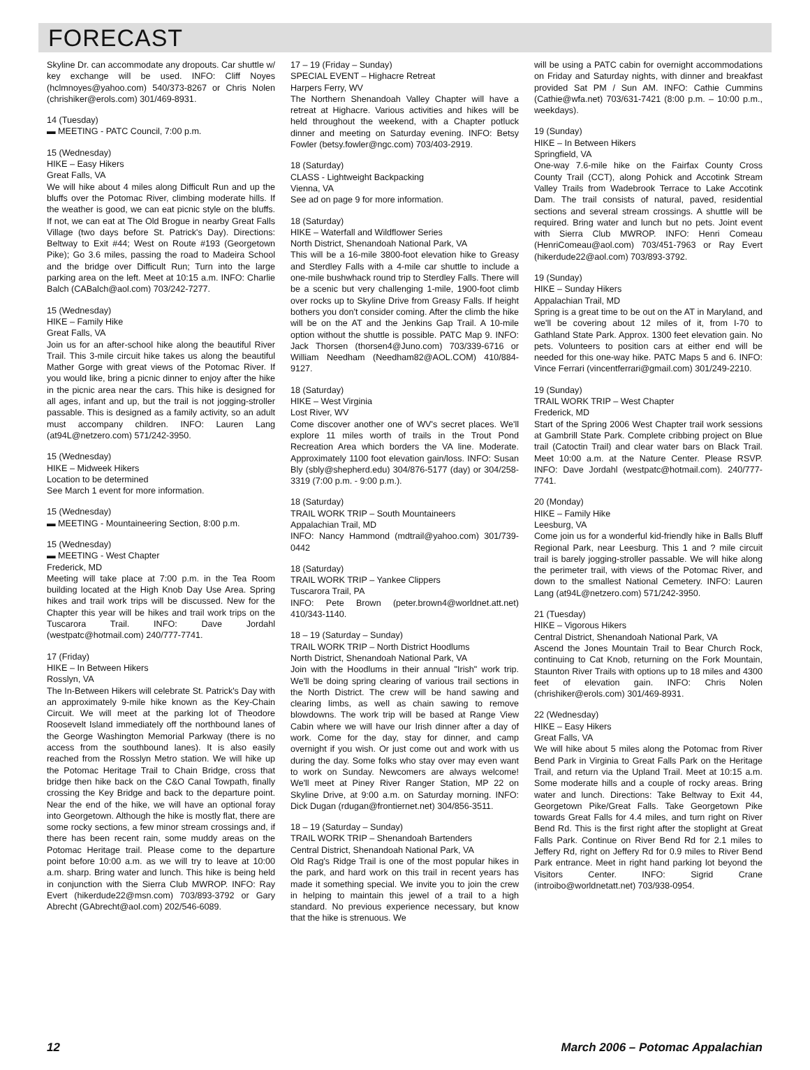FORECAST
Skyline Dr. can accommodate any dropouts. Car shuttle w/ key exchange will be used. INFO: Cliff Noyes (hclmnoyes@yahoo.com) 540/373-8267 or Chris Nolen (chrishiker@erols.com) 301/469-8931.
14 (Tuesday)
▬ MEETING - PATC Council, 7:00 p.m.
15 (Wednesday)
HIKE – Easy Hikers
Great Falls, VA
We will hike about 4 miles along Difficult Run and up the bluffs over the Potomac River, climbing moderate hills. If the weather is good, we can eat picnic style on the bluffs. If not, we can eat at The Old Brogue in nearby Great Falls Village (two days before St. Patrick's Day). Directions: Beltway to Exit #44; West on Route #193 (Georgetown Pike); Go 3.6 miles, passing the road to Madeira School and the bridge over Difficult Run; Turn into the large parking area on the left. Meet at 10:15 a.m. INFO: Charlie Balch (CABalch@aol.com) 703/242-7277.
15 (Wednesday)
HIKE – Family Hike
Great Falls, VA
Join us for an after-school hike along the beautiful River Trail. This 3-mile circuit hike takes us along the beautiful Mather Gorge with great views of the Potomac River. If you would like, bring a picnic dinner to enjoy after the hike in the picnic area near the cars. This hike is designed for all ages, infant and up, but the trail is not jogging-stroller passable. This is designed as a family activity, so an adult must accompany children. INFO: Lauren Lang (at94L@netzero.com) 571/242-3950.
15 (Wednesday)
HIKE – Midweek Hikers
Location to be determined
See March 1 event for more information.
15 (Wednesday)
▬ MEETING - Mountaineering Section, 8:00 p.m.
15 (Wednesday)
▬ MEETING - West Chapter
Frederick, MD
Meeting will take place at 7:00 p.m. in the Tea Room building located at the High Knob Day Use Area. Spring hikes and trail work trips will be discussed. New for the Chapter this year will be hikes and trail work trips on the Tuscarora Trail. INFO: Dave Jordahl (westpatc@hotmail.com) 240/777-7741.
17 (Friday)
HIKE – In Between Hikers
Rosslyn, VA
The In-Between Hikers will celebrate St. Patrick's Day with an approximately 9-mile hike known as the Key-Chain Circuit. We will meet at the parking lot of Theodore Roosevelt Island immediately off the northbound lanes of the George Washington Memorial Parkway (there is no access from the southbound lanes). It is also easily reached from the Rosslyn Metro station. We will hike up the Potomac Heritage Trail to Chain Bridge, cross that bridge then hike back on the C&O Canal Towpath, finally crossing the Key Bridge and back to the departure point. Near the end of the hike, we will have an optional foray into Georgetown. Although the hike is mostly flat, there are some rocky sections, a few minor stream crossings and, if there has been recent rain, some muddy areas on the Potomac Heritage trail. Please come to the departure point before 10:00 a.m. as we will try to leave at 10:00 a.m. sharp. Bring water and lunch. This hike is being held in conjunction with the Sierra Club MWROP. INFO: Ray Evert (hikerdude22@msn.com) 703/893-3792 or Gary Abrecht (GAbrecht@aol.com) 202/546-6089.
17 – 19 (Friday – Sunday)
SPECIAL EVENT – Highacre Retreat
Harpers Ferry, WV
The Northern Shenandoah Valley Chapter will have a retreat at Highacre. Various activities and hikes will be held throughout the weekend, with a Chapter potluck dinner and meeting on Saturday evening. INFO: Betsy Fowler (betsy.fowler@ngc.com) 703/403-2919.
18 (Saturday)
CLASS - Lightweight Backpacking
Vienna, VA
See ad on page 9 for more information.
18 (Saturday)
HIKE – Waterfall and Wildflower Series
North District, Shenandoah National Park, VA
This will be a 16-mile 3800-foot elevation hike to Greasy and Sterdley Falls with a 4-mile car shuttle to include a one-mile bushwhack round trip to Sterdley Falls. There will be a scenic but very challenging 1-mile, 1900-foot climb over rocks up to Skyline Drive from Greasy Falls. If height bothers you don't consider coming. After the climb the hike will be on the AT and the Jenkins Gap Trail. A 10-mile option without the shuttle is possible. PATC Map 9. INFO: Jack Thorsen (thorsen4@Juno.com) 703/339-6716 or William Needham (Needham82@AOL.COM) 410/884-9127.
18 (Saturday)
HIKE – West Virginia
Lost River, WV
Come discover another one of WV's secret places. We'll explore 11 miles worth of trails in the Trout Pond Recreation Area which borders the VA line. Moderate. Approximately 1100 foot elevation gain/loss. INFO: Susan Bly (sbly@shepherd.edu) 304/876-5177 (day) or 304/258-3319 (7:00 p.m. - 9:00 p.m.).
18 (Saturday)
TRAIL WORK TRIP – South Mountaineers
Appalachian Trail, MD
INFO: Nancy Hammond (mdtrail@yahoo.com) 301/739-0442
18 (Saturday)
TRAIL WORK TRIP – Yankee Clippers
Tuscarora Trail, PA
INFO: Pete Brown (peter.brown4@worldnet.att.net) 410/343-1140.
18 – 19 (Saturday – Sunday)
TRAIL WORK TRIP – North District Hoodlums
North District, Shenandoah National Park, VA
Join with the Hoodlums in their annual "Irish" work trip. We'll be doing spring clearing of various trail sections in the North District. The crew will be hand sawing and clearing limbs, as well as chain sawing to remove blowdowns. The work trip will be based at Range View Cabin where we will have our Irish dinner after a day of work. Come for the day, stay for dinner, and camp overnight if you wish. Or just come out and work with us during the day. Some folks who stay over may even want to work on Sunday. Newcomers are always welcome! We'll meet at Piney River Ranger Station, MP 22 on Skyline Drive, at 9:00 a.m. on Saturday morning. INFO: Dick Dugan (rdugan@frontiernet.net) 304/856-3511.
18 – 19 (Saturday – Sunday)
TRAIL WORK TRIP – Shenandoah Bartenders
Central District, Shenandoah National Park, VA
Old Rag's Ridge Trail is one of the most popular hikes in the park, and hard work on this trail in recent years has made it something special. We invite you to join the crew in helping to maintain this jewel of a trail to a high standard. No previous experience necessary, but know that the hike is strenuous. We
will be using a PATC cabin for overnight accommodations on Friday and Saturday nights, with dinner and breakfast provided Sat PM / Sun AM. INFO: Cathie Cummins (Cathie@wfa.net) 703/631-7421 (8:00 p.m. – 10:00 p.m., weekdays).
19 (Sunday)
HIKE – In Between Hikers
Springfield, VA
One-way 7.6-mile hike on the Fairfax County Cross County Trail (CCT), along Pohick and Accotink Stream Valley Trails from Wadebrook Terrace to Lake Accotink Dam. The trail consists of natural, paved, residential sections and several stream crossings. A shuttle will be required. Bring water and lunch but no pets. Joint event with Sierra Club MWROP. INFO: Henri Comeau (HenriComeau@aol.com) 703/451-7963 or Ray Evert (hikerdude22@aol.com) 703/893-3792.
19 (Sunday)
HIKE – Sunday Hikers
Appalachian Trail, MD
Spring is a great time to be out on the AT in Maryland, and we'll be covering about 12 miles of it, from I-70 to Gathland State Park. Approx. 1300 feet elevation gain. No pets. Volunteers to position cars at either end will be needed for this one-way hike. PATC Maps 5 and 6. INFO: Vince Ferrari (vincentferrari@gmail.com) 301/249-2210.
19 (Sunday)
TRAIL WORK TRIP – West Chapter
Frederick, MD
Start of the Spring 2006 West Chapter trail work sessions at Gambrill State Park. Complete cribbing project on Blue trail (Catoctin Trail) and clear water bars on Black Trail. Meet 10:00 a.m. at the Nature Center. Please RSVP. INFO: Dave Jordahl (westpatc@hotmail.com). 240/777-7741.
20 (Monday)
HIKE – Family Hike
Leesburg, VA
Come join us for a wonderful kid-friendly hike in Balls Bluff Regional Park, near Leesburg. This 1 and ? mile circuit trail is barely jogging-stroller passable. We will hike along the perimeter trail, with views of the Potomac River, and down to the smallest National Cemetery. INFO: Lauren Lang (at94L@netzero.com) 571/242-3950.
21 (Tuesday)
HIKE – Vigorous Hikers
Central District, Shenandoah National Park, VA
Ascend the Jones Mountain Trail to Bear Church Rock, continuing to Cat Knob, returning on the Fork Mountain, Staunton River Trails with options up to 18 miles and 4300 feet of elevation gain. INFO: Chris Nolen (chrishiker@erols.com) 301/469-8931.
22 (Wednesday)
HIKE – Easy Hikers
Great Falls, VA
We will hike about 5 miles along the Potomac from River Bend Park in Virginia to Great Falls Park on the Heritage Trail, and return via the Upland Trail. Meet at 10:15 a.m. Some moderate hills and a couple of rocky areas. Bring water and lunch. Directions: Take Beltway to Exit 44, Georgetown Pike/Great Falls. Take Georgetown Pike towards Great Falls for 4.4 miles, and turn right on River Bend Rd. This is the first right after the stoplight at Great Falls Park. Continue on River Bend Rd for 2.1 miles to Jeffery Rd, right on Jeffery Rd for 0.9 miles to River Bend Park entrance. Meet in right hand parking lot beyond the Visitors Center. INFO: Sigrid Crane (introibo@worldnetatt.net) 703/938-0954.
12 March 2006 – Potomac Appalachian